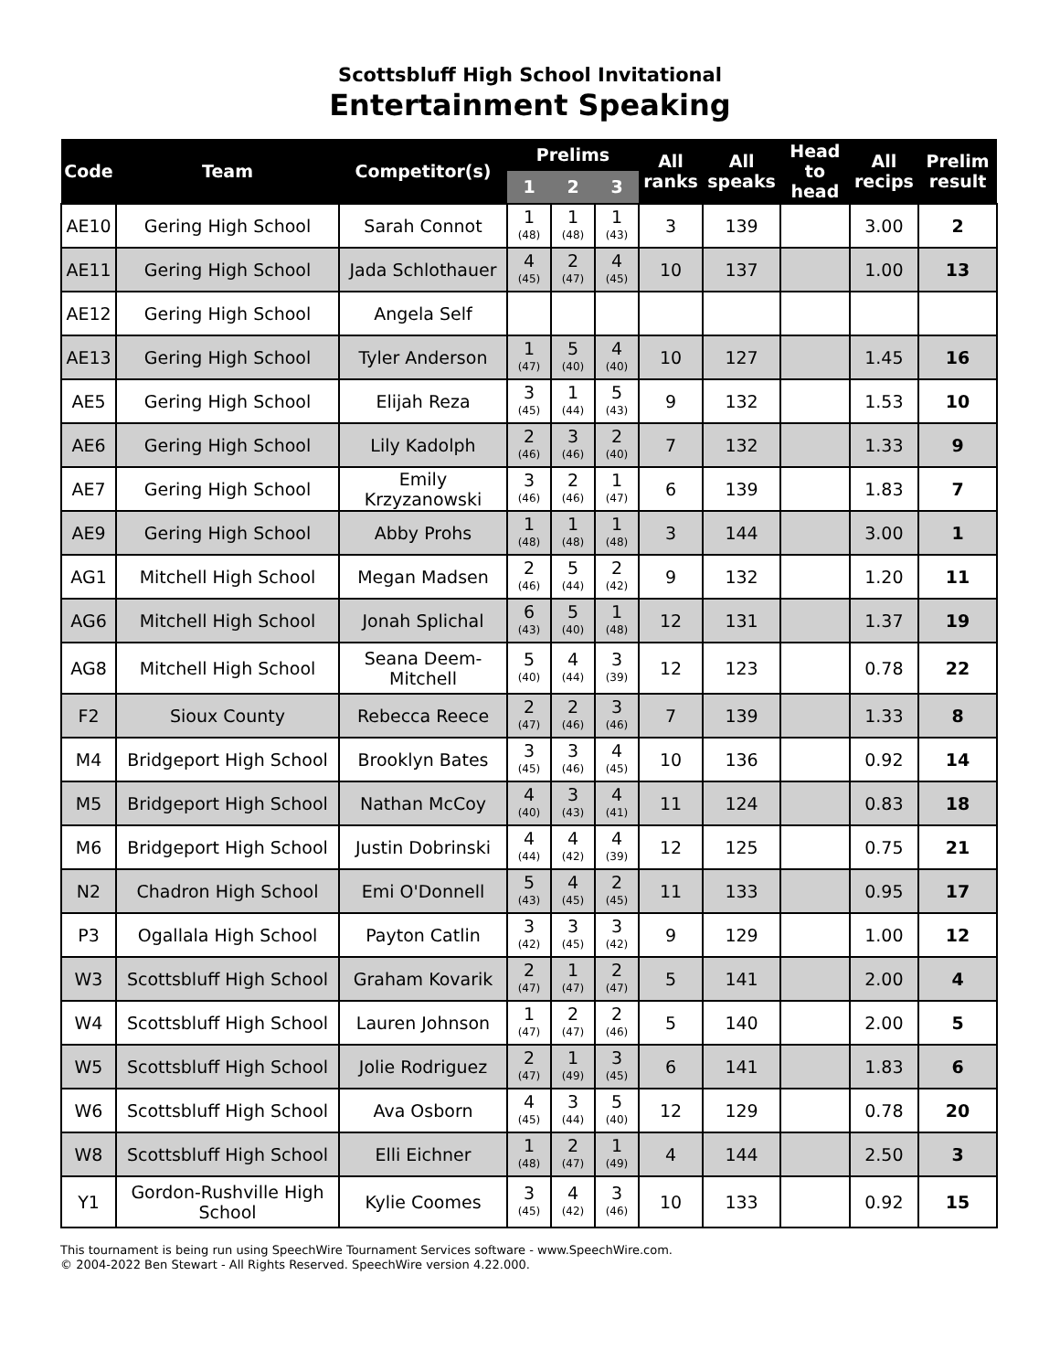Scottsbluff High School Invitational
Entertainment Speaking
| Code | Team | Competitor(s) | Prelims | | | All ranks | All speaks | Head to head | All recips | Prelim result |
| --- | --- | --- | --- | --- | --- | --- | --- | --- | --- | --- |
| | | | 1 | 2 | 3 | | | | | |
| AE10 | Gering High School | Sarah Connot | 1 (48) | 1 (48) | 1 (43) | 3 | 139 | | 3.00 | 2 |
| AE11 | Gering High School | Jada Schlothauer | 4 (45) | 2 (47) | 4 (45) | 10 | 137 | | 1.00 | 13 |
| AE12 | Gering High School | Angela Self | | | | | | | | |
| AE13 | Gering High School | Tyler Anderson | 1 (47) | 5 (40) | 4 (40) | 10 | 127 | | 1.45 | 16 |
| AE5 | Gering High School | Elijah Reza | 3 (45) | 1 (44) | 5 (43) | 9 | 132 | | 1.53 | 10 |
| AE6 | Gering High School | Lily Kadolph | 2 (46) | 3 (46) | 2 (40) | 7 | 132 | | 1.33 | 9 |
| AE7 | Gering High School | Emily Krzyzanowski | 3 (46) | 2 (46) | 1 (47) | 6 | 139 | | 1.83 | 7 |
| AE9 | Gering High School | Abby Prohs | 1 (48) | 1 (48) | 1 (48) | 3 | 144 | | 3.00 | 1 |
| AG1 | Mitchell High School | Megan Madsen | 2 (46) | 5 (44) | 2 (42) | 9 | 132 | | 1.20 | 11 |
| AG6 | Mitchell High School | Jonah Splichal | 6 (43) | 5 (40) | 1 (48) | 12 | 131 | | 1.37 | 19 |
| AG8 | Mitchell High School | Seana Deem-Mitchell | 5 (40) | 4 (44) | 3 (39) | 12 | 123 | | 0.78 | 22 |
| F2 | Sioux County | Rebecca Reece | 2 (47) | 2 (46) | 3 (46) | 7 | 139 | | 1.33 | 8 |
| M4 | Bridgeport High School | Brooklyn Bates | 3 (45) | 3 (46) | 4 (45) | 10 | 136 | | 0.92 | 14 |
| M5 | Bridgeport High School | Nathan McCoy | 4 (40) | 3 (43) | 4 (41) | 11 | 124 | | 0.83 | 18 |
| M6 | Bridgeport High School | Justin Dobrinski | 4 (44) | 4 (42) | 4 (39) | 12 | 125 | | 0.75 | 21 |
| N2 | Chadron High School | Emi O'Donnell | 5 (43) | 4 (45) | 2 (45) | 11 | 133 | | 0.95 | 17 |
| P3 | Ogallala High School | Payton Catlin | 3 (42) | 3 (45) | 3 (42) | 9 | 129 | | 1.00 | 12 |
| W3 | Scottsbluff High School | Graham Kovarik | 2 (47) | 1 (47) | 2 (47) | 5 | 141 | | 2.00 | 4 |
| W4 | Scottsbluff High School | Lauren Johnson | 1 (47) | 2 (47) | 2 (46) | 5 | 140 | | 2.00 | 5 |
| W5 | Scottsbluff High School | Jolie Rodriguez | 2 (47) | 1 (49) | 3 (45) | 6 | 141 | | 1.83 | 6 |
| W6 | Scottsbluff High School | Ava Osborn | 4 (45) | 3 (44) | 5 (40) | 12 | 129 | | 0.78 | 20 |
| W8 | Scottsbluff High School | Elli Eichner | 1 (48) | 2 (47) | 1 (49) | 4 | 144 | | 2.50 | 3 |
| Y1 | Gordon-Rushville High School | Kylie Coomes | 3 (45) | 4 (42) | 3 (46) | 10 | 133 | | 0.92 | 15 |
This tournament is being run using SpeechWire Tournament Services software - www.SpeechWire.com.
© 2004-2022 Ben Stewart - All Rights Reserved. SpeechWire version 4.22.000.